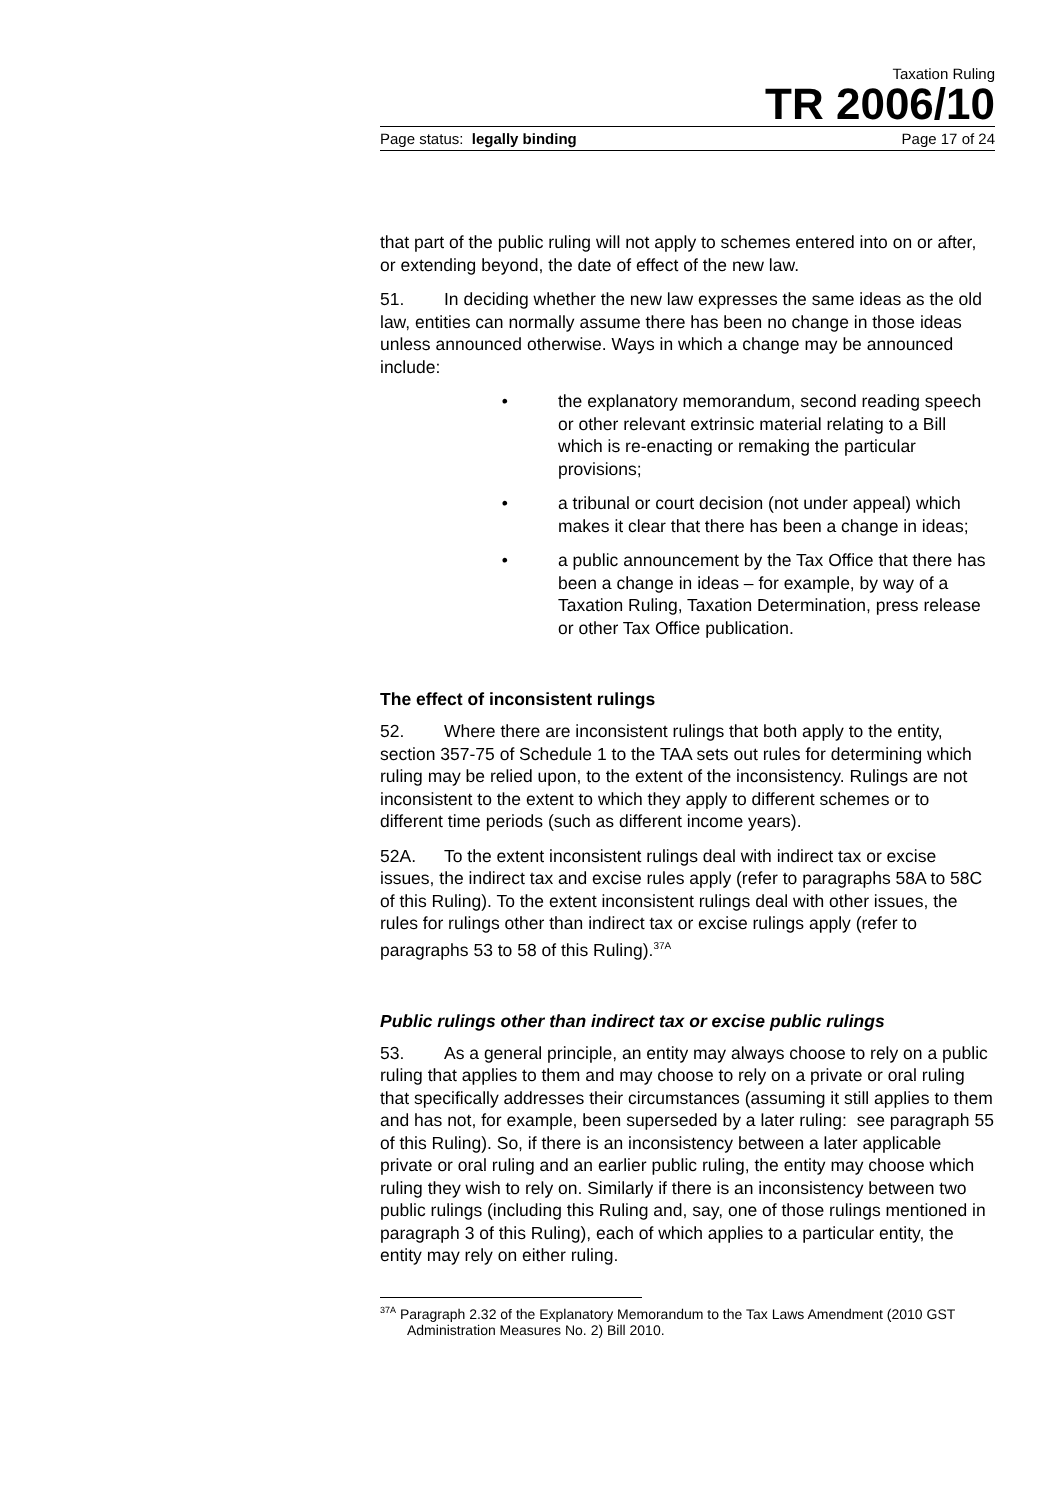Taxation Ruling
TR 2006/10
Page status: legally binding Page 17 of 24
that part of the public ruling will not apply to schemes entered into on or after, or extending beyond, the date of effect of the new law.
51. In deciding whether the new law expresses the same ideas as the old law, entities can normally assume there has been no change in those ideas unless announced otherwise. Ways in which a change may be announced include:
• the explanatory memorandum, second reading speech or other relevant extrinsic material relating to a Bill which is re-enacting or remaking the particular provisions;
• a tribunal or court decision (not under appeal) which makes it clear that there has been a change in ideas;
• a public announcement by the Tax Office that there has been a change in ideas – for example, by way of a Taxation Ruling, Taxation Determination, press release or other Tax Office publication.
The effect of inconsistent rulings
52. Where there are inconsistent rulings that both apply to the entity, section 357-75 of Schedule 1 to the TAA sets out rules for determining which ruling may be relied upon, to the extent of the inconsistency. Rulings are not inconsistent to the extent to which they apply to different schemes or to different time periods (such as different income years).
52A. To the extent inconsistent rulings deal with indirect tax or excise issues, the indirect tax and excise rules apply (refer to paragraphs 58A to 58C of this Ruling). To the extent inconsistent rulings deal with other issues, the rules for rulings other than indirect tax or excise rulings apply (refer to paragraphs 53 to 58 of this Ruling).<sup>37A</sup>
Public rulings other than indirect tax or excise public rulings
53. As a general principle, an entity may always choose to rely on a public ruling that applies to them and may choose to rely on a private or oral ruling that specifically addresses their circumstances (assuming it still applies to them and has not, for example, been superseded by a later ruling: see paragraph 55 of this Ruling). So, if there is an inconsistency between a later applicable private or oral ruling and an earlier public ruling, the entity may choose which ruling they wish to rely on. Similarly if there is an inconsistency between two public rulings (including this Ruling and, say, one of those rulings mentioned in paragraph 3 of this Ruling), each of which applies to a particular entity, the entity may rely on either ruling.
<sup>37A</sup> Paragraph 2.32 of the Explanatory Memorandum to the Tax Laws Amendment (2010 GST Administration Measures No. 2) Bill 2010.